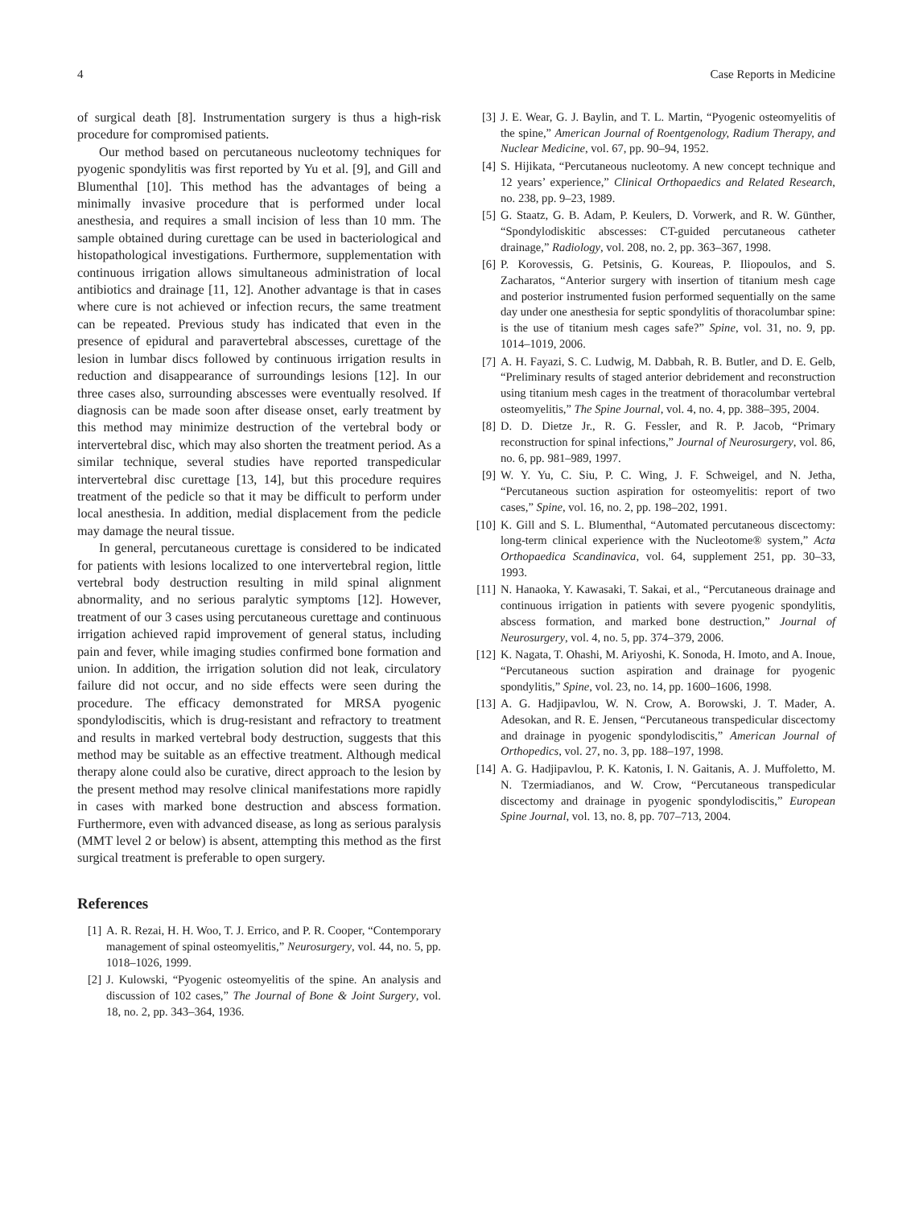4 Case Reports in Medicine
of surgical death [8]. Instrumentation surgery is thus a high-risk procedure for compromised patients.
Our method based on percutaneous nucleotomy techniques for pyogenic spondylitis was first reported by Yu et al. [9], and Gill and Blumenthal [10]. This method has the advantages of being a minimally invasive procedure that is performed under local anesthesia, and requires a small incision of less than 10 mm. The sample obtained during curettage can be used in bacteriological and histopathological investigations. Furthermore, supplementation with continuous irrigation allows simultaneous administration of local antibiotics and drainage [11, 12]. Another advantage is that in cases where cure is not achieved or infection recurs, the same treatment can be repeated. Previous study has indicated that even in the presence of epidural and paravertebral abscesses, curettage of the lesion in lumbar discs followed by continuous irrigation results in reduction and disappearance of surroundings lesions [12]. In our three cases also, surrounding abscesses were eventually resolved. If diagnosis can be made soon after disease onset, early treatment by this method may minimize destruction of the vertebral body or intervertebral disc, which may also shorten the treatment period. As a similar technique, several studies have reported transpedicular intervertebral disc curettage [13, 14], but this procedure requires treatment of the pedicle so that it may be difficult to perform under local anesthesia. In addition, medial displacement from the pedicle may damage the neural tissue.
In general, percutaneous curettage is considered to be indicated for patients with lesions localized to one intervertebral region, little vertebral body destruction resulting in mild spinal alignment abnormality, and no serious paralytic symptoms [12]. However, treatment of our 3 cases using percutaneous curettage and continuous irrigation achieved rapid improvement of general status, including pain and fever, while imaging studies confirmed bone formation and union. In addition, the irrigation solution did not leak, circulatory failure did not occur, and no side effects were seen during the procedure. The efficacy demonstrated for MRSA pyogenic spondylodiscitis, which is drug-resistant and refractory to treatment and results in marked vertebral body destruction, suggests that this method may be suitable as an effective treatment. Although medical therapy alone could also be curative, direct approach to the lesion by the present method may resolve clinical manifestations more rapidly in cases with marked bone destruction and abscess formation. Furthermore, even with advanced disease, as long as serious paralysis (MMT level 2 or below) is absent, attempting this method as the first surgical treatment is preferable to open surgery.
References
[1] A. R. Rezai, H. H. Woo, T. J. Errico, and P. R. Cooper, “Contemporary management of spinal osteomyelitis,” Neurosurgery, vol. 44, no. 5, pp. 1018–1026, 1999.
[2] J. Kulowski, “Pyogenic osteomyelitis of the spine. An analysis and discussion of 102 cases,” The Journal of Bone & Joint Surgery, vol. 18, no. 2, pp. 343–364, 1936.
[3] J. E. Wear, G. J. Baylin, and T. L. Martin, “Pyogenic osteomyelitis of the spine,” American Journal of Roentgenology, Radium Therapy, and Nuclear Medicine, vol. 67, pp. 90–94, 1952.
[4] S. Hijikata, “Percutaneous nucleotomy. A new concept technique and 12 years’ experience,” Clinical Orthopaedics and Related Research, no. 238, pp. 9–23, 1989.
[5] G. Staatz, G. B. Adam, P. Keulers, D. Vorwerk, and R. W. Günther, “Spondylodiskitic abscesses: CT-guided percutaneous catheter drainage,” Radiology, vol. 208, no. 2, pp. 363–367, 1998.
[6] P. Korovessis, G. Petsinis, G. Koureas, P. Iliopoulos, and S. Zacharatos, “Anterior surgery with insertion of titanium mesh cage and posterior instrumented fusion performed sequentially on the same day under one anesthesia for septic spondylitis of thoracolumbar spine: is the use of titanium mesh cages safe?” Spine, vol. 31, no. 9, pp. 1014–1019, 2006.
[7] A. H. Fayazi, S. C. Ludwig, M. Dabbah, R. B. Butler, and D. E. Gelb, “Preliminary results of staged anterior debridement and reconstruction using titanium mesh cages in the treatment of thoracolumbar vertebral osteomyelitis,” The Spine Journal, vol. 4, no. 4, pp. 388–395, 2004.
[8] D. D. Dietze Jr., R. G. Fessler, and R. P. Jacob, “Primary reconstruction for spinal infections,” Journal of Neurosurgery, vol. 86, no. 6, pp. 981–989, 1997.
[9] W. Y. Yu, C. Siu, P. C. Wing, J. F. Schweigel, and N. Jetha, “Percutaneous suction aspiration for osteomyelitis: report of two cases,” Spine, vol. 16, no. 2, pp. 198–202, 1991.
[10] K. Gill and S. L. Blumenthal, “Automated percutaneous discectomy: long-term clinical experience with the Nucleotome® system,” Acta Orthopaedica Scandinavica, vol. 64, supplement 251, pp. 30–33, 1993.
[11] N. Hanaoka, Y. Kawasaki, T. Sakai, et al., “Percutaneous drainage and continuous irrigation in patients with severe pyogenic spondylitis, abscess formation, and marked bone destruction,” Journal of Neurosurgery, vol. 4, no. 5, pp. 374–379, 2006.
[12] K. Nagata, T. Ohashi, M. Ariyoshi, K. Sonoda, H. Imoto, and A. Inoue, “Percutaneous suction aspiration and drainage for pyogenic spondylitis,” Spine, vol. 23, no. 14, pp. 1600–1606, 1998.
[13] A. G. Hadjipavlou, W. N. Crow, A. Borowski, J. T. Mader, A. Adesokan, and R. E. Jensen, “Percutaneous transpedicular discectomy and drainage in pyogenic spondylodiscitis,” American Journal of Orthopedics, vol. 27, no. 3, pp. 188–197, 1998.
[14] A. G. Hadjipavlou, P. K. Katonis, I. N. Gaitanis, A. J. Muffoletto, M. N. Tzermiadianos, and W. Crow, “Percutaneous transpedicular discectomy and drainage in pyogenic spondylodiscitis,” European Spine Journal, vol. 13, no. 8, pp. 707–713, 2004.